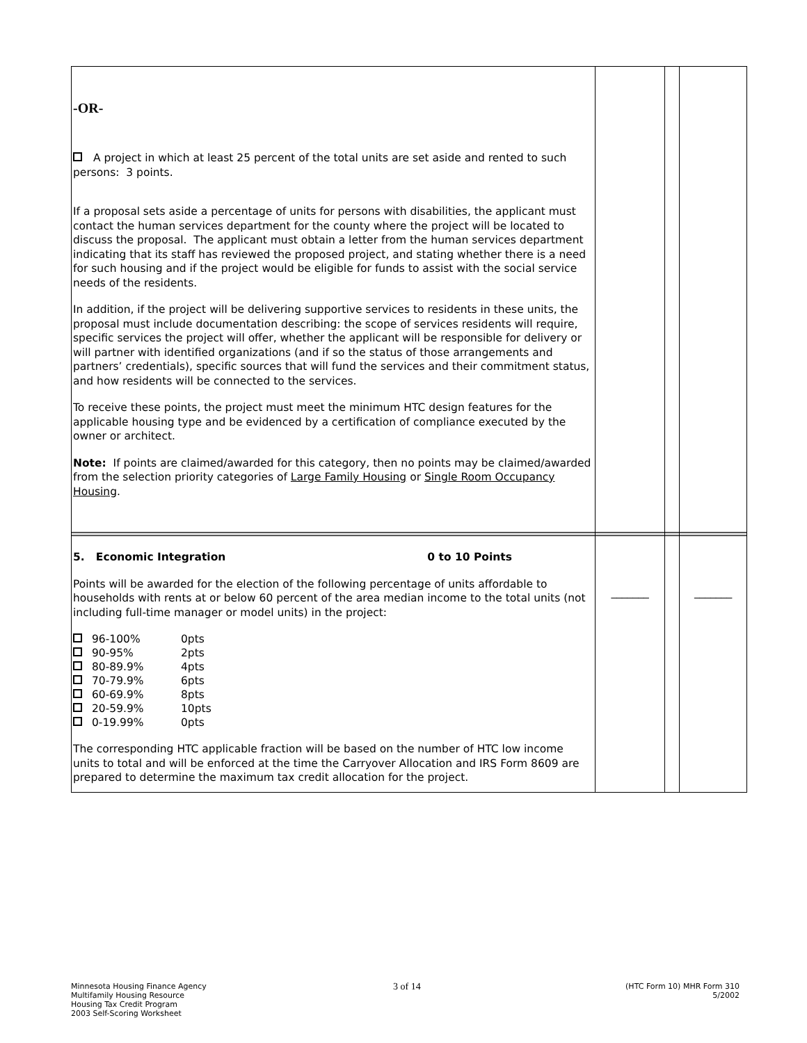| -OR- A project in which at least 25 percent of the total units are set aside and rented to such persons: 3 points. If a proposal sets aside a percentage of units for persons with disabilities, the applicant must contact the human services department for the county where the project will be located to discuss the proposal. The applicant must obtain a letter from the human services department indicating that its staff has reviewed the proposed project, and stating whether there is a need for such housing and if the project would be eligible for funds to assist with the social service needs of the residents. In addition, if the project will be delivering supportive services to residents in these units, the proposal must include documentation describing: the scope of services residents will require, specific services the project will offer, whether the applicant will be responsible for delivery or will partner with identified organizations (and if so the status of those arrangements and partners’ credentials), specific sources that will fund the services and their commitment status, and how residents will be connected to the services. To receive these points, the project must meet the minimum HTC design features for the applicable housing type and be evidenced by a certification of compliance executed by the owner or architect. Note: If points are claimed/awarded for this category, then no points may be claimed/awarded from the selection priority categories of Large Family Housing or Single Room Occupancy Housing . | | | |
| 5. Economic Integration 0 to 10 Points Points will be awarded for the election of the following percentage of units affordable to households with rents at or below 60 percent of the area median income to the total units (not including full-time manager or model units) in the project: 96-100% 0pts 90-95% 2pts 80-89.9% 4pts 70-79.9% 6pts 60-69.9% 8pts 20-59.9% 10pts 0-19.99% 0pts The corresponding HTC applicable fraction will be based on the number of HTC low income units to total and will be enforced at the time the Carryover Allocation and IRS Form 8609 are prepared to determine the maximum tax credit allocation for the project. | _______ | | _______ |
Minnesota Housing Finance Agency
Multifamily Housing Resource
Housing Tax Credit Program
2003 Self-Scoring Worksheet
3 of 14
(HTC Form 10) MHR Form 310
5/2002